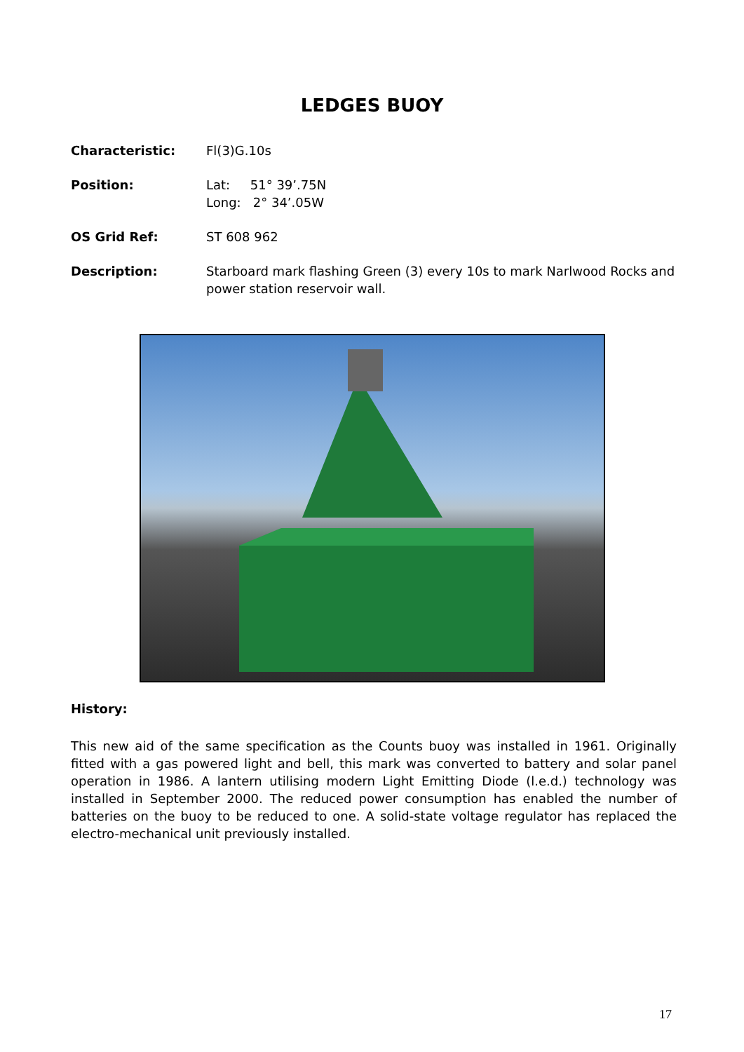LEDGES BUOY
Characteristic: Fl(3)G.10s
Position: Lat: 51° 39’.75N
Long: 2° 34’.05W
OS Grid Ref: ST 608 962
Description: Starboard mark flashing Green (3) every 10s to mark Narlwood Rocks and power station reservoir wall.
History:
This new aid of the same specification as the Counts buoy was installed in 1961. Originally fitted with a gas powered light and bell, this mark was converted to battery and solar panel operation in 1986. A lantern utilising modern Light Emitting Diode (l.e.d.) technology was installed in September 2000. The reduced power consumption has enabled the number of batteries on the buoy to be reduced to one. A solid-state voltage regulator has replaced the electro-mechanical unit previously installed.
17